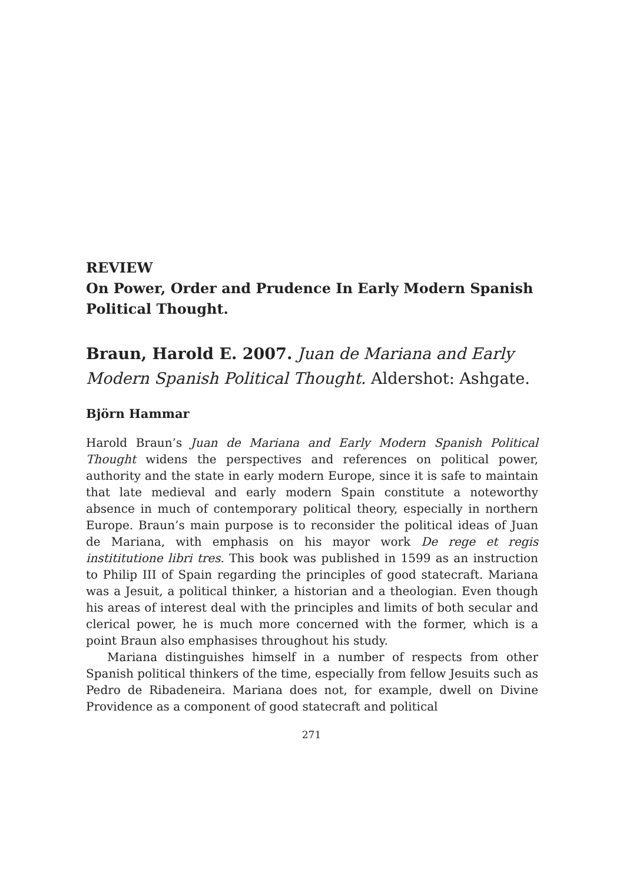REVIEW
On Power, Order and Prudence In Early Modern Spanish Political Thought.
Braun, Harold E. 2007. Juan de Mariana and Early Modern Spanish Political Thought. Aldershot: Ashgate.
Björn Hammar
Harold Braun’s Juan de Mariana and Early Modern Spanish Political Thought widens the perspectives and references on political power, authority and the state in early modern Europe, since it is safe to maintain that late medieval and early modern Spain constitute a noteworthy absence in much of contemporary political theory, especially in northern Europe. Braun’s main purpose is to reconsider the political ideas of Juan de Mariana, with emphasis on his mayor work De rege et regis instititutione libri tres. This book was published in 1599 as an instruction to Philip III of Spain regarding the principles of good statecraft. Mariana was a Jesuit, a political thinker, a historian and a theologian. Even though his areas of interest deal with the principles and limits of both secular and clerical power, he is much more concerned with the former, which is a point Braun also emphasises throughout his study.
Mariana distinguishes himself in a number of respects from other Spanish political thinkers of the time, especially from fellow Jesuits such as Pedro de Ribadeneira. Mariana does not, for example, dwell on Divine Providence as a component of good statecraft and political
271